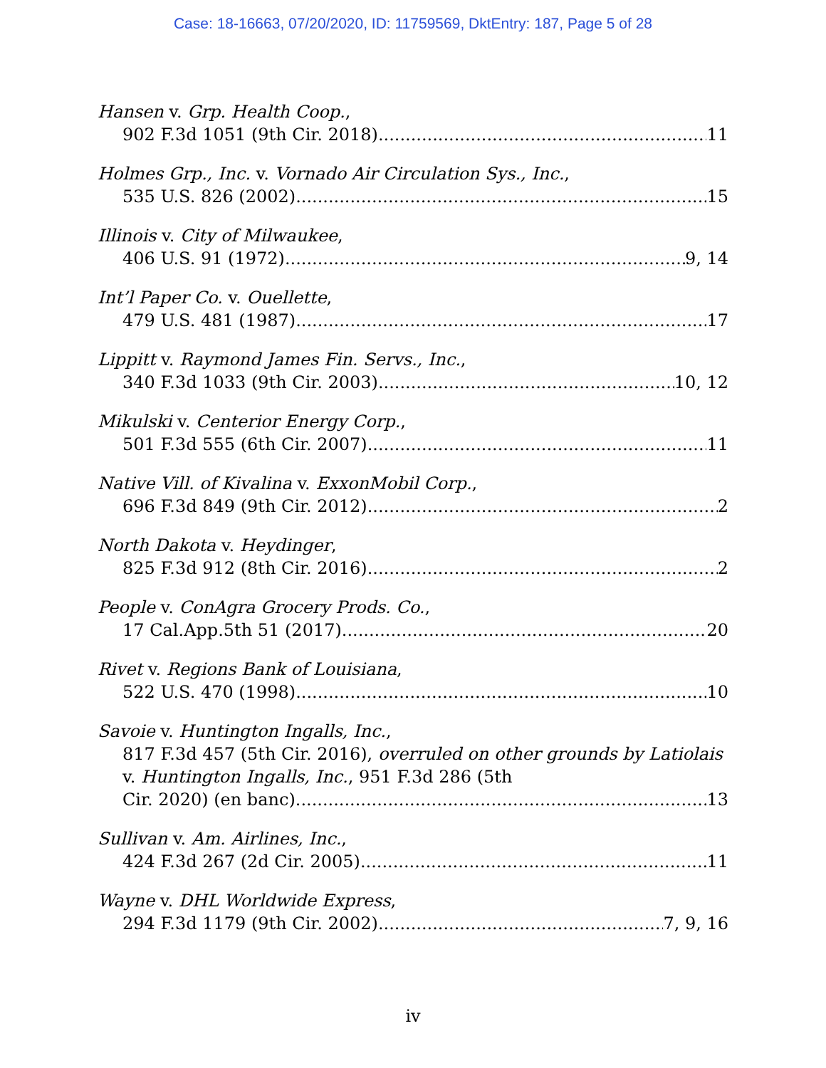Case: 18-16663, 07/20/2020, ID: 11759569, DktEntry: 187, Page 5 of 28
Hansen v. Grp. Health Coop.,
902 F.3d 1051 (9th Cir. 2018) 11
Holmes Grp., Inc. v. Vornado Air Circulation Sys., Inc.,
535 U.S. 826 (2002) 15
Illinois v. City of Milwaukee,
406 U.S. 91 (1972) 9, 14
Int’l Paper Co. v. Ouellette,
479 U.S. 481 (1987) 17
Lippitt v. Raymond James Fin. Servs., Inc.,
340 F.3d 1033 (9th Cir. 2003) 10, 12
Mikulski v. Centerior Energy Corp.,
501 F.3d 555 (6th Cir. 2007) 11
Native Vill. of Kivalina v. ExxonMobil Corp.,
696 F.3d 849 (9th Cir. 2012) 2
North Dakota v. Heydinger,
825 F.3d 912 (8th Cir. 2016) 2
People v. ConAgra Grocery Prods. Co.,
17 Cal.App.5th 51 (2017) 20
Rivet v. Regions Bank of Louisiana,
522 U.S. 470 (1998) 10
Savoie v. Huntington Ingalls, Inc.,
817 F.3d 457 (5th Cir. 2016), overruled on other grounds by Latiolais v. Huntington Ingalls, Inc., 951 F.3d 286 (5th
Cir. 2020) (en banc) 13
Sullivan v. Am. Airlines, Inc.,
424 F.3d 267 (2d Cir. 2005) 11
Wayne v. DHL Worldwide Express,
294 F.3d 1179 (9th Cir. 2002) 7, 9, 16
iv